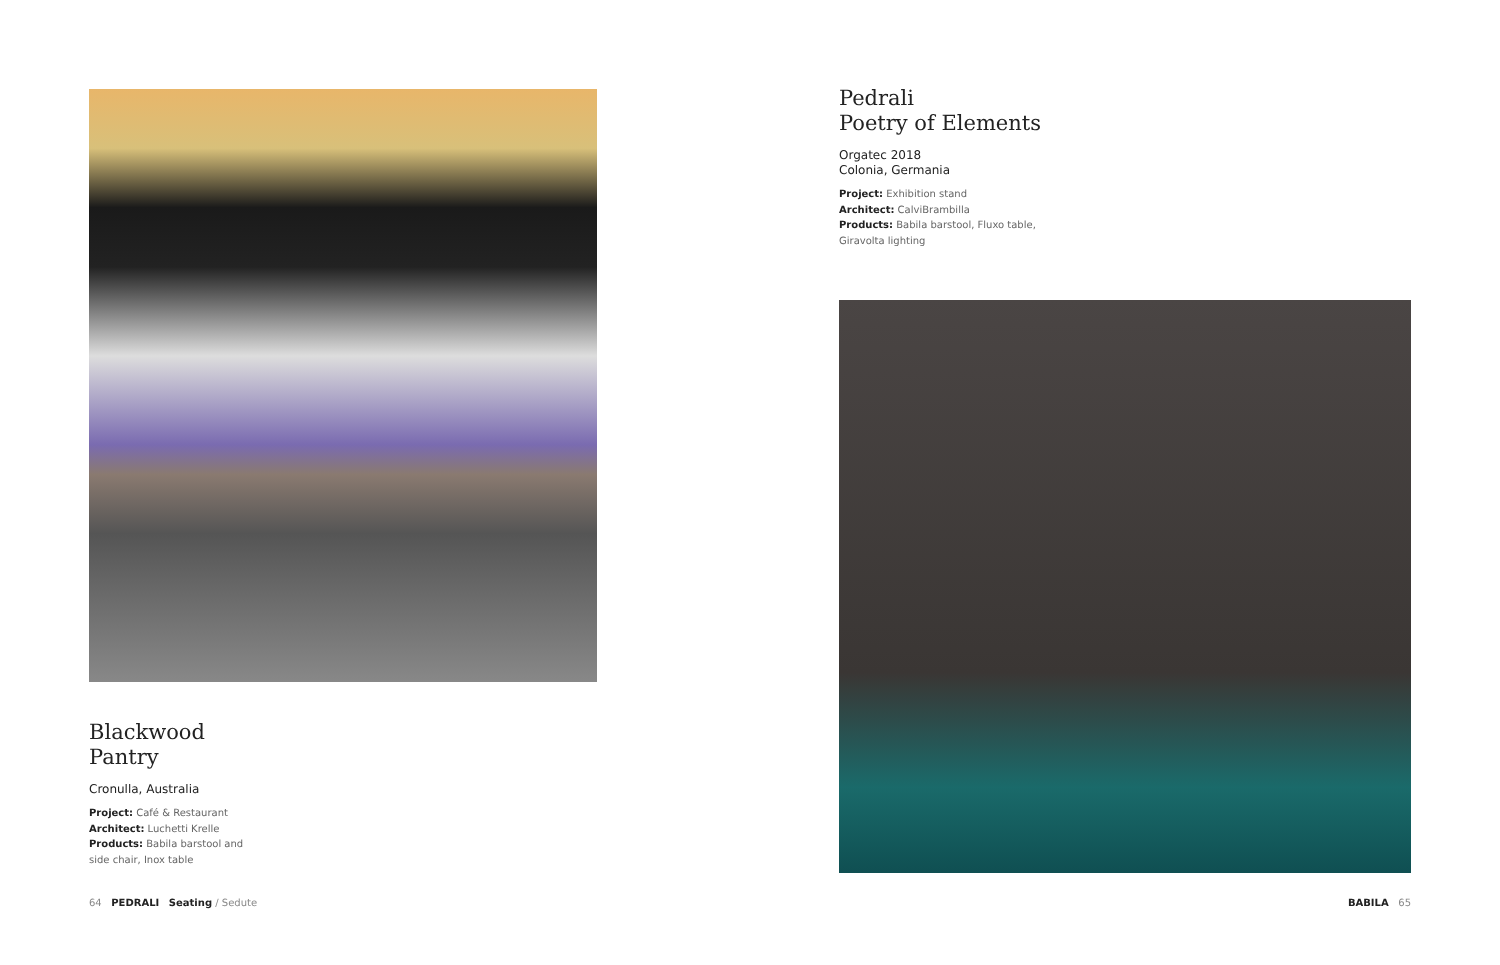Blackwood
Pantry
Cronulla, Australia
Project: Café & Restaurant
Architect: Luchetti Krelle
Products: Babila barstool and
side chair, Inox table
Pedrali
Poetry of Elements
Orgatec 2018
Colonia, Germania
Project: Exhibition stand
Architect: CalviBrambilla
Products: Babila barstool, Fluxo table,
Giravolta lighting
64 PEDRALI Seating / Sedute
BABILA 65